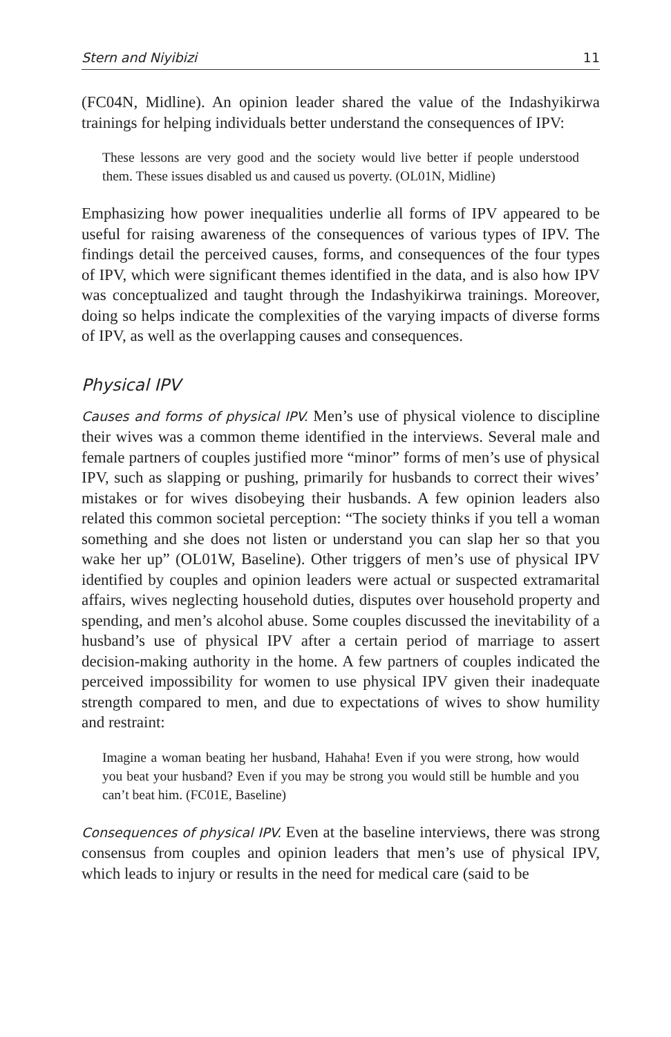Stern and Niyibizi 11
(FC04N, Midline). An opinion leader shared the value of the Indashyikirwa trainings for helping individuals better understand the consequences of IPV:
These lessons are very good and the society would live better if people understood them. These issues disabled us and caused us poverty. (OL01N, Midline)
Emphasizing how power inequalities underlie all forms of IPV appeared to be useful for raising awareness of the consequences of various types of IPV. The findings detail the perceived causes, forms, and consequences of the four types of IPV, which were significant themes identified in the data, and is also how IPV was conceptualized and taught through the Indashyikirwa trainings. Moreover, doing so helps indicate the complexities of the varying impacts of diverse forms of IPV, as well as the overlapping causes and consequences.
Physical IPV
Causes and forms of physical IPV. Men’s use of physical violence to discipline their wives was a common theme identified in the interviews. Several male and female partners of couples justified more “minor” forms of men’s use of physical IPV, such as slapping or pushing, primarily for husbands to correct their wives’ mistakes or for wives disobeying their husbands. A few opinion leaders also related this common societal perception: “The society thinks if you tell a woman something and she does not listen or understand you can slap her so that you wake her up” (OL01W, Baseline). Other triggers of men’s use of physical IPV identified by couples and opinion leaders were actual or suspected extramarital affairs, wives neglecting household duties, disputes over household property and spending, and men’s alcohol abuse. Some couples discussed the inevitability of a husband’s use of physical IPV after a certain period of marriage to assert decision-making authority in the home. A few partners of couples indicated the perceived impossibility for women to use physical IPV given their inadequate strength compared to men, and due to expectations of wives to show humility and restraint:
Imagine a woman beating her husband, Hahaha! Even if you were strong, how would you beat your husband? Even if you may be strong you would still be humble and you can’t beat him. (FC01E, Baseline)
Consequences of physical IPV. Even at the baseline interviews, there was strong consensus from couples and opinion leaders that men’s use of physical IPV, which leads to injury or results in the need for medical care (said to be